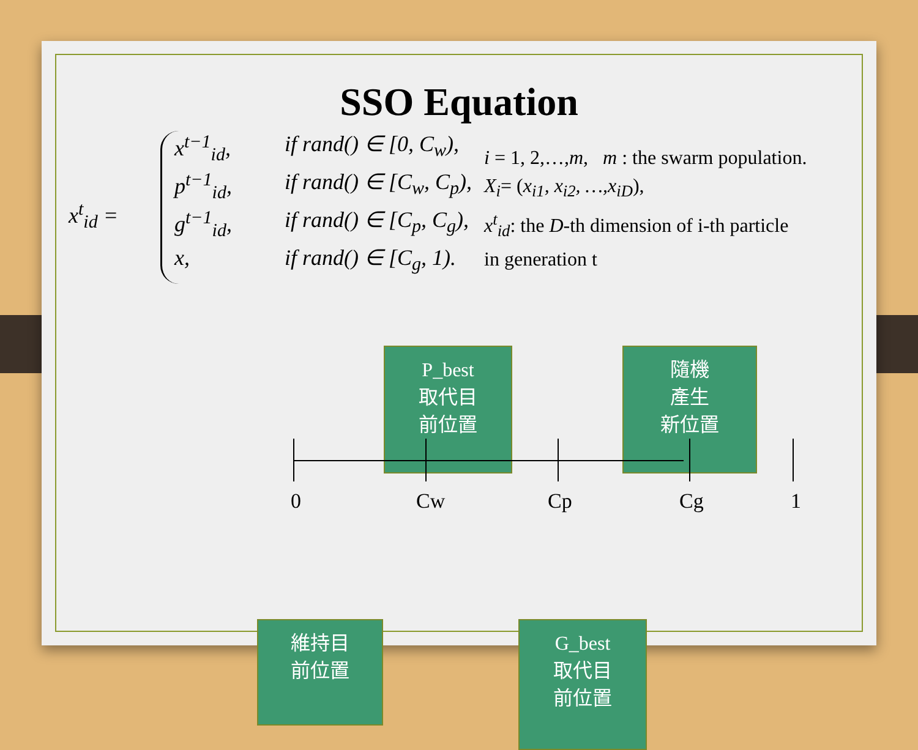SSO Equation
x<sup>t</sup><sub>id</sub> =
x<sup>t−1</sup><sub>id</sub>, if rand() ∈ [0, C<sub>w</sub>),
p<sup>t−1</sup><sub>id</sub>, if rand() ∈ [C<sub>w</sub>, C<sub>p</sub>),
g<sup>t−1</sup><sub>id</sub>, if rand() ∈ [C<sub>p</sub>, C<sub>g</sub>),
x, if rand() ∈ [C<sub>g</sub>, 1).
i = 1, 2,…,m, m : the swarm population.
X<sub>i</sub>= (x<sub>i1</sub>, x<sub>i2</sub>, …,x<sub>iD</sub>),
x<sup>t</sup><sub>id</sub>: the D-th dimension of i-th particle
in generation t
P_best
取代目
前位置
隨機
產生
新位置
0 Cw Cp Cg 1
維持目
前位置
G_best
取代目
前位置